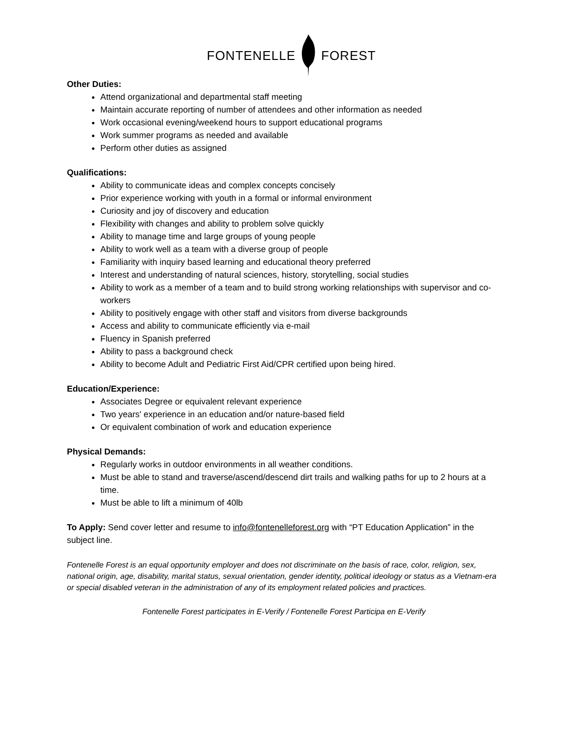FONTENELLE FOREST
Other Duties:
Attend organizational and departmental staff meeting
Maintain accurate reporting of number of attendees and other information as needed
Work occasional evening/weekend hours to support educational programs
Work summer programs as needed and available
Perform other duties as assigned
Qualifications:
Ability to communicate ideas and complex concepts concisely
Prior experience working with youth in a formal or informal environment
Curiosity and joy of discovery and education
Flexibility with changes and ability to problem solve quickly
Ability to manage time and large groups of young people
Ability to work well as a team with a diverse group of people
Familiarity with inquiry based learning and educational theory preferred
Interest and understanding of natural sciences, history, storytelling, social studies
Ability to work as a member of a team and to build strong working relationships with supervisor and co-workers
Ability to positively engage with other staff and visitors from diverse backgrounds
Access and ability to communicate efficiently via e-mail
Fluency in Spanish preferred
Ability to pass a background check
Ability to become Adult and Pediatric First Aid/CPR certified upon being hired.
Education/Experience:
Associates Degree or equivalent relevant experience
Two years' experience in an education and/or nature-based field
Or equivalent combination of work and education experience
Physical Demands:
Regularly works in outdoor environments in all weather conditions.
Must be able to stand and traverse/ascend/descend dirt trails and walking paths for up to 2 hours at a time.
Must be able to lift a minimum of 40lb
To Apply: Send cover letter and resume to info@fontenelleforest.org with “PT Education Application” in the subject line.
Fontenelle Forest is an equal opportunity employer and does not discriminate on the basis of race, color, religion, sex, national origin, age, disability, marital status, sexual orientation, gender identity, political ideology or status as a Vietnam-era or special disabled veteran in the administration of any of its employment related policies and practices.
Fontenelle Forest participates in E-Verify / Fontenelle Forest Participa en E-Verify